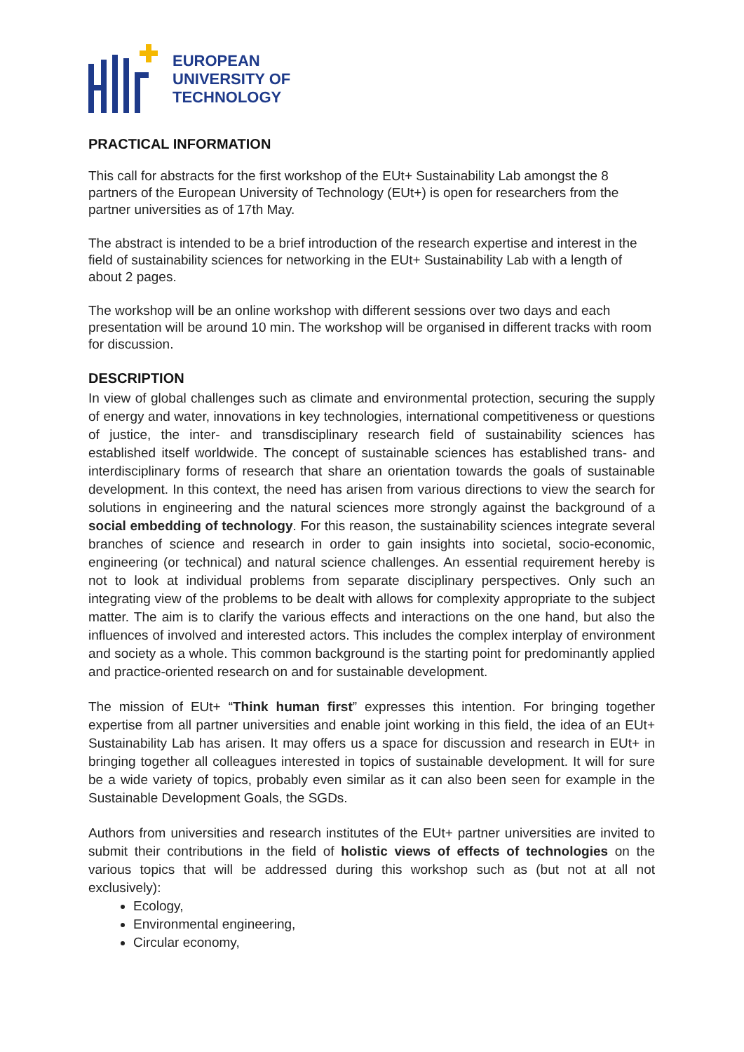EUROPEAN
UNIVERSITY OF
TECHNOLOGY
PRACTICAL INFORMATION
This call for abstracts for the first workshop of the EUt+ Sustainability Lab amongst the 8 partners of the European University of Technology (EUt+) is open for researchers from the partner universities as of 17th May.
The abstract is intended to be a brief introduction of the research expertise and interest in the field of sustainability sciences for networking in the EUt+ Sustainability Lab with a length of about 2 pages.
The workshop will be an online workshop with different sessions over two days and each presentation will be around 10 min. The workshop will be organised in different tracks with room for discussion.
DESCRIPTION
In view of global challenges such as climate and environmental protection, securing the supply of energy and water, innovations in key technologies, international competitiveness or questions of justice, the inter- and transdisciplinary research field of sustainability sciences has established itself worldwide. The concept of sustainable sciences has established trans- and interdisciplinary forms of research that share an orientation towards the goals of sustainable development. In this context, the need has arisen from various directions to view the search for solutions in engineering and the natural sciences more strongly against the background of a social embedding of technology. For this reason, the sustainability sciences integrate several branches of science and research in order to gain insights into societal, socio-economic, engineering (or technical) and natural science challenges. An essential requirement hereby is not to look at individual problems from separate disciplinary perspectives. Only such an integrating view of the problems to be dealt with allows for complexity appropriate to the subject matter. The aim is to clarify the various effects and interactions on the one hand, but also the influences of involved and interested actors. This includes the complex interplay of environment and society as a whole. This common background is the starting point for predominantly applied and practice-oriented research on and for sustainable development.
The mission of EUt+ “Think human first” expresses this intention. For bringing together expertise from all partner universities and enable joint working in this field, the idea of an EUt+ Sustainability Lab has arisen. It may offers us a space for discussion and research in EUt+ in bringing together all colleagues interested in topics of sustainable development. It will for sure be a wide variety of topics, probably even similar as it can also been seen for example in the Sustainable Development Goals, the SGDs.
Authors from universities and research institutes of the EUt+ partner universities are invited to submit their contributions in the field of holistic views of effects of technologies on the various topics that will be addressed during this workshop such as (but not at all not exclusively):
Ecology,
Environmental engineering,
Circular economy,